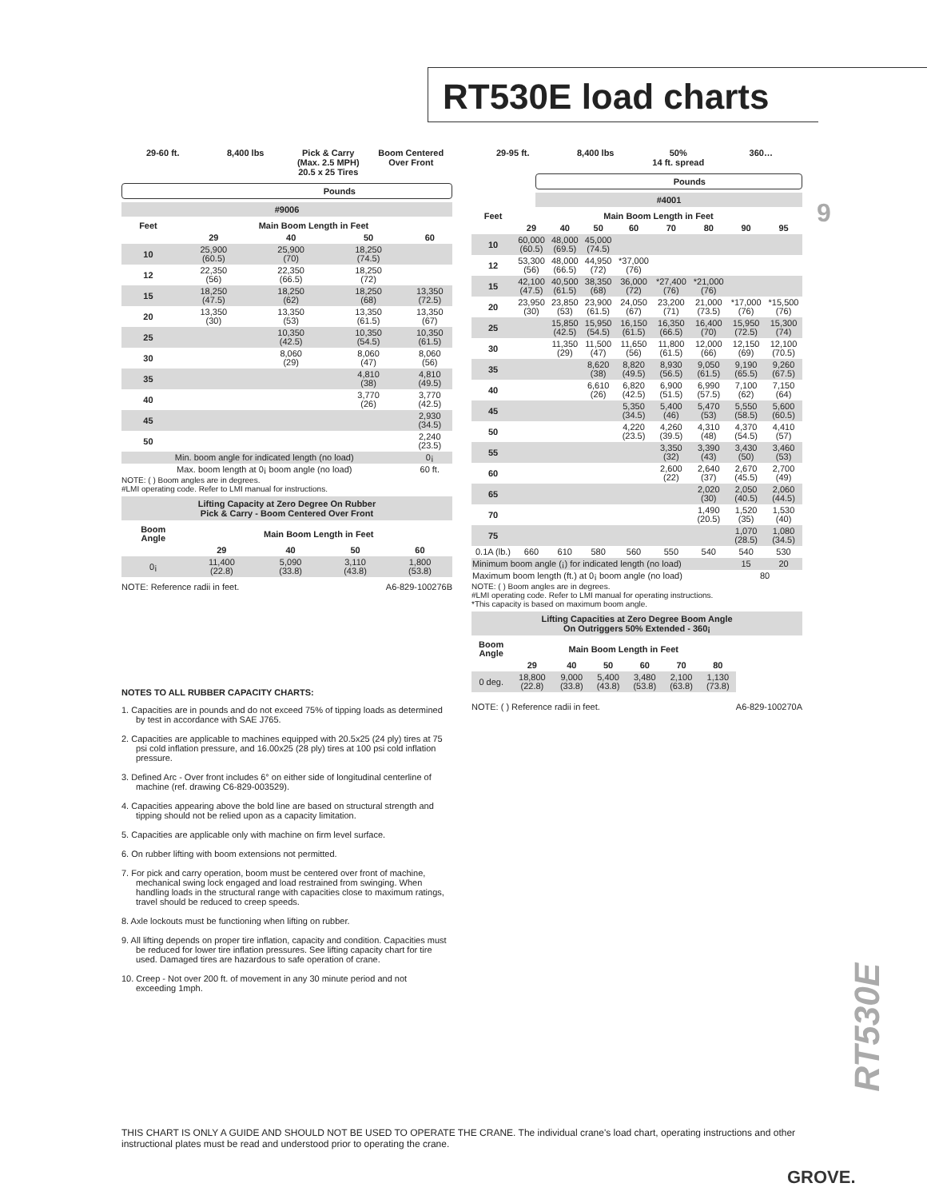RT530E load charts
9
29-60 ft. 8,400 lbs Pick & Carry
(Max. 2.5 MPH)
20.5 x 25 Tires
Boom Centered
Over Front
Pounds
#9006
| Feet | Main Boom Length in Feet | | | |
| --- | --- | --- | --- | --- |
| | 29 | 40 | 50 | 60 |
| 10 | 25,900 (60.5) | 25,900 (70) | 18,250 (74.5) | |
| 12 | 22,350 (56) | 22,350 (66.5) | 18,250 (72) | |
| 15 | 18,250 (47.5) | 18,250 (62) | 18,250 (68) | 13,350 (72.5) |
| 20 | 13,350 (30) | 13,350 (53) | 13,350 (61.5) | 13,350 (67) |
| 25 | | 10,350 (42.5) | 10,350 (54.5) | 10,350 (61.5) |
| 30 | | 8,060 (29) | 8,060 (47) | 8,060 (56) |
| 35 | | | 4,810 (38) | 4,810 (49.5) |
| 40 | | | 3,770 (26) | 3,770 (42.5) |
| 45 | | | | 2,930 (34.5) |
| 50 | | | | 2,240 (23.5) |
| Min. boom angle for indicated length (no load) | | | | 0¡ |
| Max. boom length at 0¡ boom angle (no load) | | | | 60 ft. |
NOTE: ( ) Boom angles are in degrees.
#LMI operating code. Refer to LMI manual for instructions.
Lifting Capacity at Zero Degree On Rubber
Pick & Carry - Boom Centered Over Front
| Boom Angle | Main Boom Length in Feet | | | |
| --- | --- | --- | --- | --- |
| | 29 | 40 | 50 | 60 |
| 0¡ | 11,400 (22.8) | 5,090 (33.8) | 3,110 (43.8) | 1,800 (53.8) |
NOTE: Reference radii in feet. A6-829-100276B
29-95 ft. 8,400 lbs 50%
14 ft. spread
360…
Pounds
#4001
| Feet | Main Boom Length in Feet | | | | | | | |
| --- | --- | --- | --- | --- | --- | --- | --- | --- |
| | 29 | 40 | 50 | 60 | 70 | 80 | 90 | 95 |
| 10 | 60,000 (60.5) | 48,000 (69.5) | 45,000 (74.5) | | | | | |
| 12 | 53,300 (56) | 48,000 (66.5) | 44,950 (72) | *37,000 (76) | | | | |
| 15 | 42,100 (47.5) | 40,500 (61.5) | 38,350 (68) | 36,000 (72) | *27,400 (76) | *21,000 (76) | | |
| 20 | 23,950 (30) | 23,850 (53) | 23,900 (61.5) | 24,050 (67) | 23,200 (71) | 21,000 (73.5) | *17,000 (76) | *15,500 (76) |
| 25 | | 15,850 (42.5) | 15,950 (54.5) | 16,150 (61.5) | 16,350 (66.5) | 16,400 (70) | 15,950 (72.5) | 15,300 (74) |
| 30 | | 11,350 (29) | 11,500 (47) | 11,650 (56) | 11,800 (61.5) | 12,000 (66) | 12,150 (69) | 12,100 (70.5) |
| 35 | | | 8,620 (38) | 8,820 (49.5) | 8,930 (56.5) | 9,050 (61.5) | 9,190 (65.5) | 9,260 (67.5) |
| 40 | | | 6,610 (26) | 6,820 (42.5) | 6,900 (51.5) | 6,990 (57.5) | 7,100 (62) | 7,150 (64) |
| 45 | | | | 5,350 (34.5) | 5,400 (46) | 5,470 (53) | 5,550 (58.5) | 5,600 (60.5) |
| 50 | | | | 4,220 (23.5) | 4,260 (39.5) | 4,310 (48) | 4,370 (54.5) | 4,410 (57) |
| 55 | | | | | 3,350 (32) | 3,390 (43) | 3,430 (50) | 3,460 (53) |
| 60 | | | | | 2,600 (22) | 2,640 (37) | 2,670 (45.5) | 2,700 (49) |
| 65 | | | | | | 2,020 (30) | 2,050 (40.5) | 2,060 (44.5) |
| 70 | | | | | | 1,490 (20.5) | 1,520 (35) | 1,530 (40) |
| 75 | | | | | | | 1,070 (28.5) | 1,080 (34.5) |
| 0.1A (lb.) | 660 | 610 | 580 | 560 | 550 | 540 | 540 | 530 |
| Minimum boom angle (¡) for indicated length (no load) | | | | | | | 15 | 20 |
| Maximum boom length (ft.) at 0¡ boom angle (no load) | | | | | | | 80 | |
NOTE: ( ) Boom angles are in degrees.
#LMI operating code. Refer to LMI manual for operating instructions.
*This capacity is based on maximum boom angle.
Lifting Capacities at Zero Degree Boom Angle
On Outriggers 50% Extended - 360¡
| Boom Angle | Main Boom Length in Feet | | | | | |
| --- | --- | --- | --- | --- | --- | --- |
| | 29 | 40 | 50 | 60 | 70 | 80 |
| 0 deg. | 18,800 (22.8) | 9,000 (33.8) | 5,400 (43.8) | 3,480 (53.8) | 2,100 (63.8) | 1,130 (73.8) |
NOTE: ( ) Reference radii in feet. A6-829-100270A
NOTES TO ALL RUBBER CAPACITY CHARTS:
1. Capacities are in pounds and do not exceed 75% of tipping loads as determined by test in accordance with SAE J765.
2. Capacities are applicable to machines equipped with 20.5x25 (24 ply) tires at 75 psi cold inflation pressure, and 16.00x25 (28 ply) tires at 100 psi cold inflation pressure.
3. Defined Arc - Over front includes 6° on either side of longitudinal centerline of machine (ref. drawing C6-829-003529).
4. Capacities appearing above the bold line are based on structural strength and tipping should not be relied upon as a capacity limitation.
5. Capacities are applicable only with machine on firm level surface.
6. On rubber lifting with boom extensions not permitted.
7. For pick and carry operation, boom must be centered over front of machine, mechanical swing lock engaged and load restrained from swinging. When handling loads in the structural range with capacities close to maximum ratings, travel should be reduced to creep speeds.
8. Axle lockouts must be functioning when lifting on rubber.
9. All lifting depends on proper tire inflation, capacity and condition. Capacities must be reduced for lower tire inflation pressures. See lifting capacity chart for tire used. Damaged tires are hazardous to safe operation of crane.
10. Creep - Not over 200 ft. of movement in any 30 minute period and not exceeding 1mph.
RT530E
THIS CHART IS ONLY A GUIDE AND SHOULD NOT BE USED TO OPERATE THE CRANE. The individual crane's load chart, operating instructions and other instructional plates must be read and understood prior to operating the crane.
GROVE.